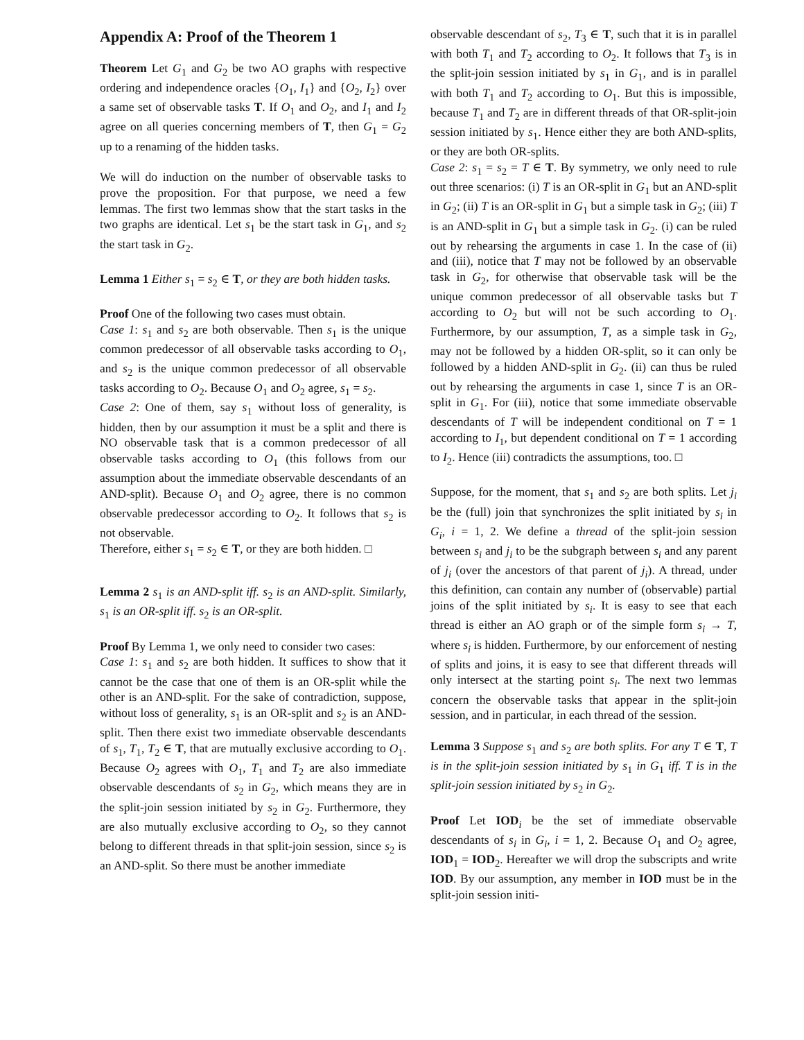Appendix A: Proof of the Theorem 1
Theorem Let G<sub>1</sub> and G<sub>2</sub> be two AO graphs with respective ordering and independence oracles {O<sub>1</sub>, I<sub>1</sub>} and {O<sub>2</sub>, I<sub>2</sub>} over a same set of observable tasks T. If O<sub>1</sub> and O<sub>2</sub>, and I<sub>1</sub> and I<sub>2</sub> agree on all queries concerning members of T, then G<sub>1</sub> = G<sub>2</sub> up to a renaming of the hidden tasks.
We will do induction on the number of observable tasks to prove the proposition. For that purpose, we need a few lemmas. The first two lemmas show that the start tasks in the two graphs are identical. Let s<sub>1</sub> be the start task in G<sub>1</sub>, and s<sub>2</sub> the start task in G<sub>2</sub>.
Lemma 1 Either s<sub>1</sub> = s<sub>2</sub> ∈ T, or they are both hidden tasks.
Proof One of the following two cases must obtain.
Case 1: s<sub>1</sub> and s<sub>2</sub> are both observable. Then s<sub>1</sub> is the unique common predecessor of all observable tasks according to O<sub>1</sub>, and s<sub>2</sub> is the unique common predecessor of all observable tasks according to O<sub>2</sub>. Because O<sub>1</sub> and O<sub>2</sub> agree, s<sub>1</sub> = s<sub>2</sub>.
Case 2: One of them, say s<sub>1</sub> without loss of generality, is hidden, then by our assumption it must be a split and there is NO observable task that is a common predecessor of all observable tasks according to O<sub>1</sub> (this follows from our assumption about the immediate observable descendants of an AND-split). Because O<sub>1</sub> and O<sub>2</sub> agree, there is no common observable predecessor according to O<sub>2</sub>. It follows that s<sub>2</sub> is not observable.
Therefore, either s<sub>1</sub> = s<sub>2</sub> ∈ T, or they are both hidden. □
Lemma 2 s<sub>1</sub> is an AND-split iff. s<sub>2</sub> is an AND-split. Similarly, s<sub>1</sub> is an OR-split iff. s<sub>2</sub> is an OR-split.
Proof By Lemma 1, we only need to consider two cases:
Case 1: s<sub>1</sub> and s<sub>2</sub> are both hidden. It suffices to show that it cannot be the case that one of them is an OR-split while the other is an AND-split. For the sake of contradiction, suppose, without loss of generality, s<sub>1</sub> is an OR-split and s<sub>2</sub> is an AND-split. Then there exist two immediate observable descendants of s<sub>1</sub>, T<sub>1</sub>, T<sub>2</sub> ∈ T, that are mutually exclusive according to O<sub>1</sub>. Because O<sub>2</sub> agrees with O<sub>1</sub>, T<sub>1</sub> and T<sub>2</sub> are also immediate observable descendants of s<sub>2</sub> in G<sub>2</sub>, which means they are in the split-join session initiated by s<sub>2</sub> in G<sub>2</sub>. Furthermore, they are also mutually exclusive according to O<sub>2</sub>, so they cannot belong to different threads in that split-join session, since s<sub>2</sub> is an AND-split. So there must be another immediate
observable descendant of s<sub>2</sub>, T<sub>3</sub> ∈ T, such that it is in parallel with both T<sub>1</sub> and T<sub>2</sub> according to O<sub>2</sub>. It follows that T<sub>3</sub> is in the split-join session initiated by s<sub>1</sub> in G<sub>1</sub>, and is in parallel with both T<sub>1</sub> and T<sub>2</sub> according to O<sub>1</sub>. But this is impossible, because T<sub>1</sub> and T<sub>2</sub> are in different threads of that OR-split-join session initiated by s<sub>1</sub>. Hence either they are both AND-splits, or they are both OR-splits.
Case 2: s<sub>1</sub> = s<sub>2</sub> = T ∈ T. By symmetry, we only need to rule out three scenarios: (i) T is an OR-split in G<sub>1</sub> but an AND-split in G<sub>2</sub>; (ii) T is an OR-split in G<sub>1</sub> but a simple task in G<sub>2</sub>; (iii) T is an AND-split in G<sub>1</sub> but a simple task in G<sub>2</sub>. (i) can be ruled out by rehearsing the arguments in case 1. In the case of (ii) and (iii), notice that T may not be followed by an observable task in G<sub>2</sub>, for otherwise that observable task will be the unique common predecessor of all observable tasks but T according to O<sub>2</sub> but will not be such according to O<sub>1</sub>. Furthermore, by our assumption, T, as a simple task in G<sub>2</sub>, may not be followed by a hidden OR-split, so it can only be followed by a hidden AND-split in G<sub>2</sub>. (ii) can thus be ruled out by rehearsing the arguments in case 1, since T is an OR-split in G<sub>1</sub>. For (iii), notice that some immediate observable descendants of T will be independent conditional on T = 1 according to I<sub>1</sub>, but dependent conditional on T = 1 according to I<sub>2</sub>. Hence (iii) contradicts the assumptions, too. □
Suppose, for the moment, that s<sub>1</sub> and s<sub>2</sub> are both splits. Let j<sub>i</sub> be the (full) join that synchronizes the split initiated by s<sub>i</sub> in G<sub>i</sub>, i = 1, 2. We define a thread of the split-join session between s<sub>i</sub> and j<sub>i</sub> to be the subgraph between s<sub>i</sub> and any parent of j<sub>i</sub> (over the ancestors of that parent of j<sub>i</sub>). A thread, under this definition, can contain any number of (observable) partial joins of the split initiated by s<sub>i</sub>. It is easy to see that each thread is either an AO graph or of the simple form s<sub>i</sub> → T, where s<sub>i</sub> is hidden. Furthermore, by our enforcement of nesting of splits and joins, it is easy to see that different threads will only intersect at the starting point s<sub>i</sub>. The next two lemmas concern the observable tasks that appear in the split-join session, and in particular, in each thread of the session.
Lemma 3 Suppose s<sub>1</sub> and s<sub>2</sub> are both splits. For any T ∈ T, T is in the split-join session initiated by s<sub>1</sub> in G<sub>1</sub> iff. T is in the split-join session initiated by s<sub>2</sub> in G<sub>2</sub>.
Proof Let IOD <sub>i</sub> be the set of immediate observable descendants of s<sub>i</sub> in G<sub>i</sub>, i = 1, 2. Because O<sub>1</sub> and O<sub>2</sub> agree, IOD<sub>1</sub> = IOD<sub>2</sub>. Hereafter we will drop the subscripts and write IOD. By our assumption, any member in IOD must be in the split-join session initi-